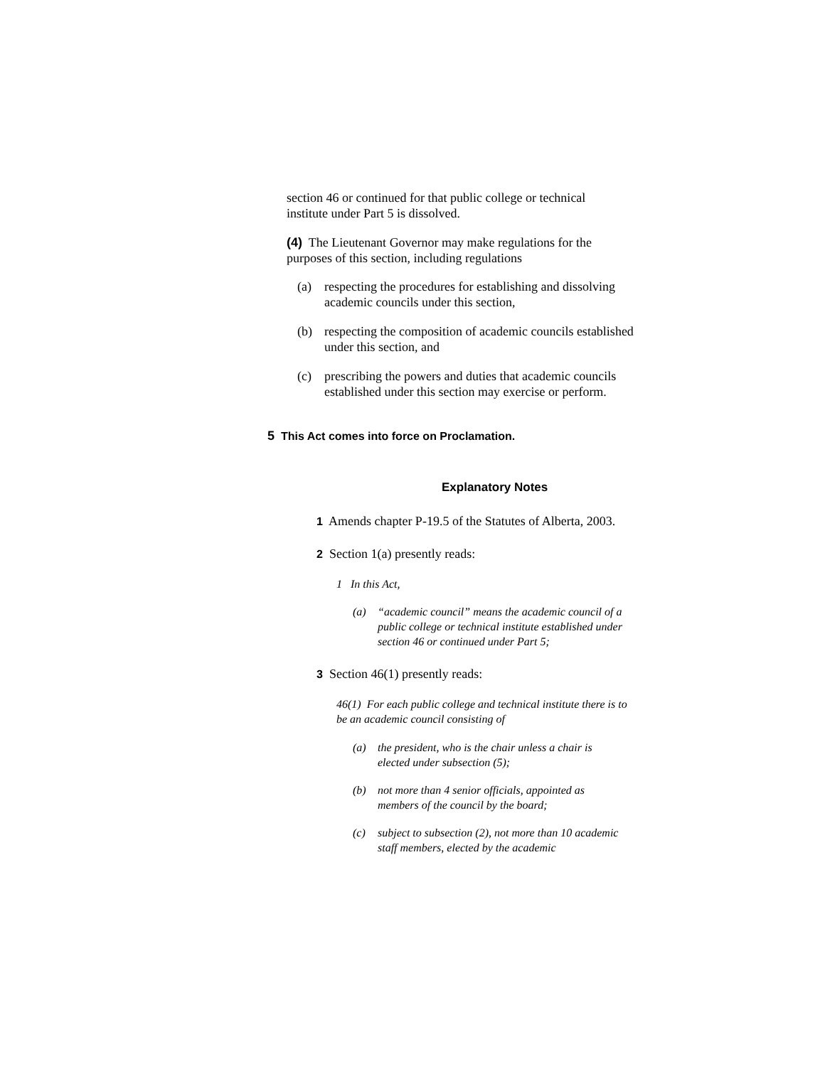section 46 or continued for that public college or technical institute under Part 5 is dissolved.
(4) The Lieutenant Governor may make regulations for the purposes of this section, including regulations
(a) respecting the procedures for establishing and dissolving academic councils under this section,
(b) respecting the composition of academic councils established under this section, and
(c) prescribing the powers and duties that academic councils established under this section may exercise or perform.
5 This Act comes into force on Proclamation.
Explanatory Notes
1 Amends chapter P-19.5 of the Statutes of Alberta, 2003.
2 Section 1(a) presently reads:
1 In this Act,
(a) “academic council” means the academic council of a public college or technical institute established under section 46 or continued under Part 5;
3 Section 46(1) presently reads:
46(1) For each public college and technical institute there is to be an academic council consisting of
(a) the president, who is the chair unless a chair is elected under subsection (5);
(b) not more than 4 senior officials, appointed as members of the council by the board;
(c) subject to subsection (2), not more than 10 academic staff members, elected by the academic